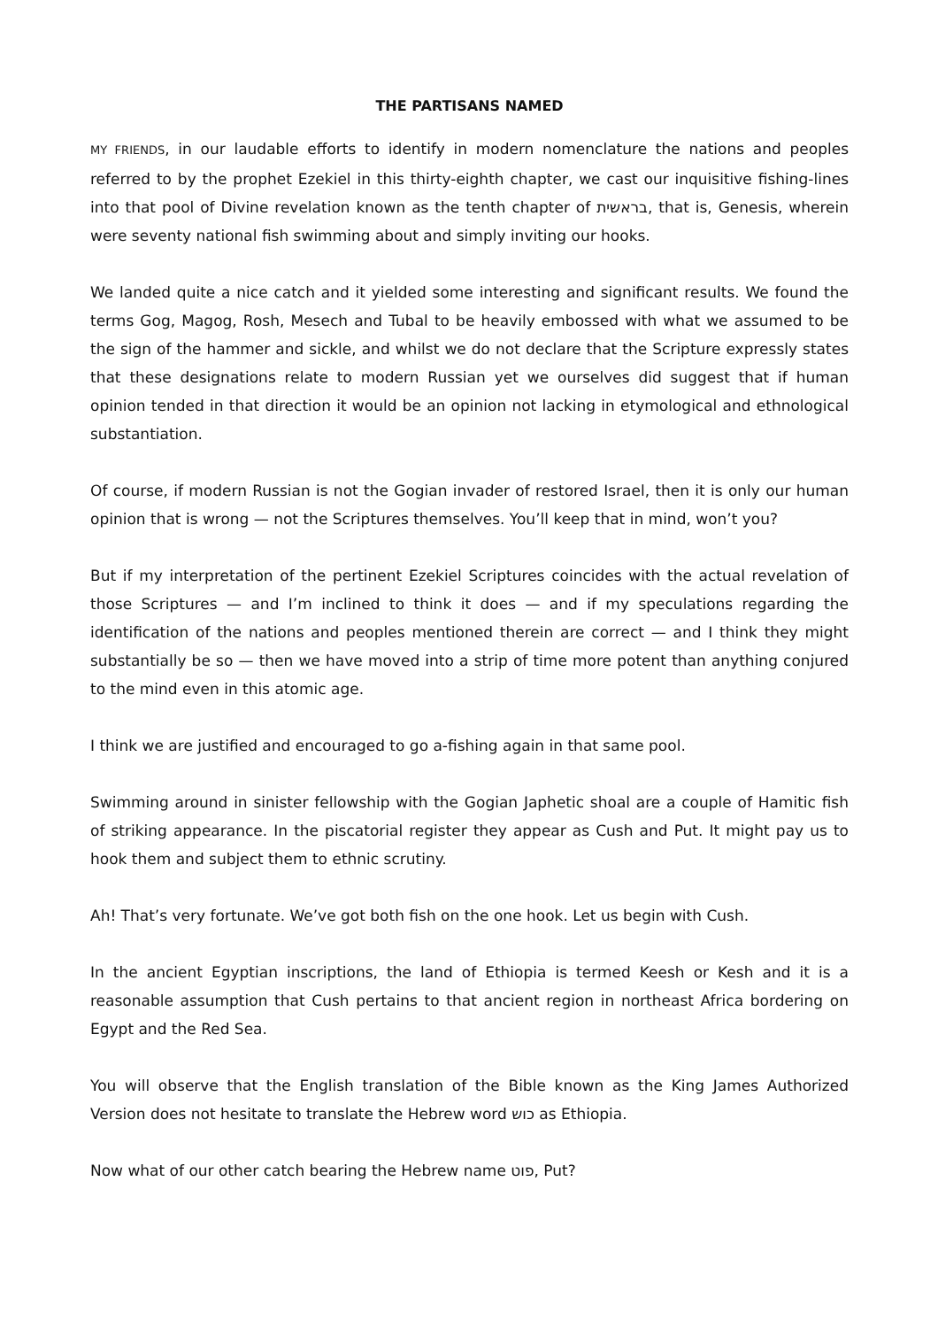THE PARTISANS NAMED
MY FRIENDS, in our laudable efforts to identify in modern nomenclature the nations and peoples referred to by the prophet Ezekiel in this thirty-eighth chapter, we cast our inquisitive fishing-lines into that pool of Divine revelation known as the tenth chapter of בראשית, that is, Genesis, wherein were seventy national fish swimming about and simply inviting our hooks.
We landed quite a nice catch and it yielded some interesting and significant results. We found the terms Gog, Magog, Rosh, Mesech and Tubal to be heavily embossed with what we assumed to be the sign of the hammer and sickle, and whilst we do not declare that the Scripture expressly states that these designations relate to modern Russian yet we ourselves did suggest that if human opinion tended in that direction it would be an opinion not lacking in etymological and ethnological substantiation.
Of course, if modern Russian is not the Gogian invader of restored Israel, then it is only our human opinion that is wrong — not the Scriptures themselves. You’ll keep that in mind, won’t you?
But if my interpretation of the pertinent Ezekiel Scriptures coincides with the actual revelation of those Scriptures — and I’m inclined to think it does — and if my speculations regarding the identification of the nations and peoples mentioned therein are correct — and I think they might substantially be so — then we have moved into a strip of time more potent than anything conjured to the mind even in this atomic age.
I think we are justified and encouraged to go a-fishing again in that same pool.
Swimming around in sinister fellowship with the Gogian Japhetic shoal are a couple of Hamitic fish of striking appearance. In the piscatorial register they appear as Cush and Put. It might pay us to hook them and subject them to ethnic scrutiny.
Ah! That’s very fortunate. We’ve got both fish on the one hook. Let us begin with Cush.
In the ancient Egyptian inscriptions, the land of Ethiopia is termed Keesh or Kesh and it is a reasonable assumption that Cush pertains to that ancient region in northeast Africa bordering on Egypt and the Red Sea.
You will observe that the English translation of the Bible known as the King James Authorized Version does not hesitate to translate the Hebrew word כוש as Ethiopia.
Now what of our other catch bearing the Hebrew name פוט, Put?